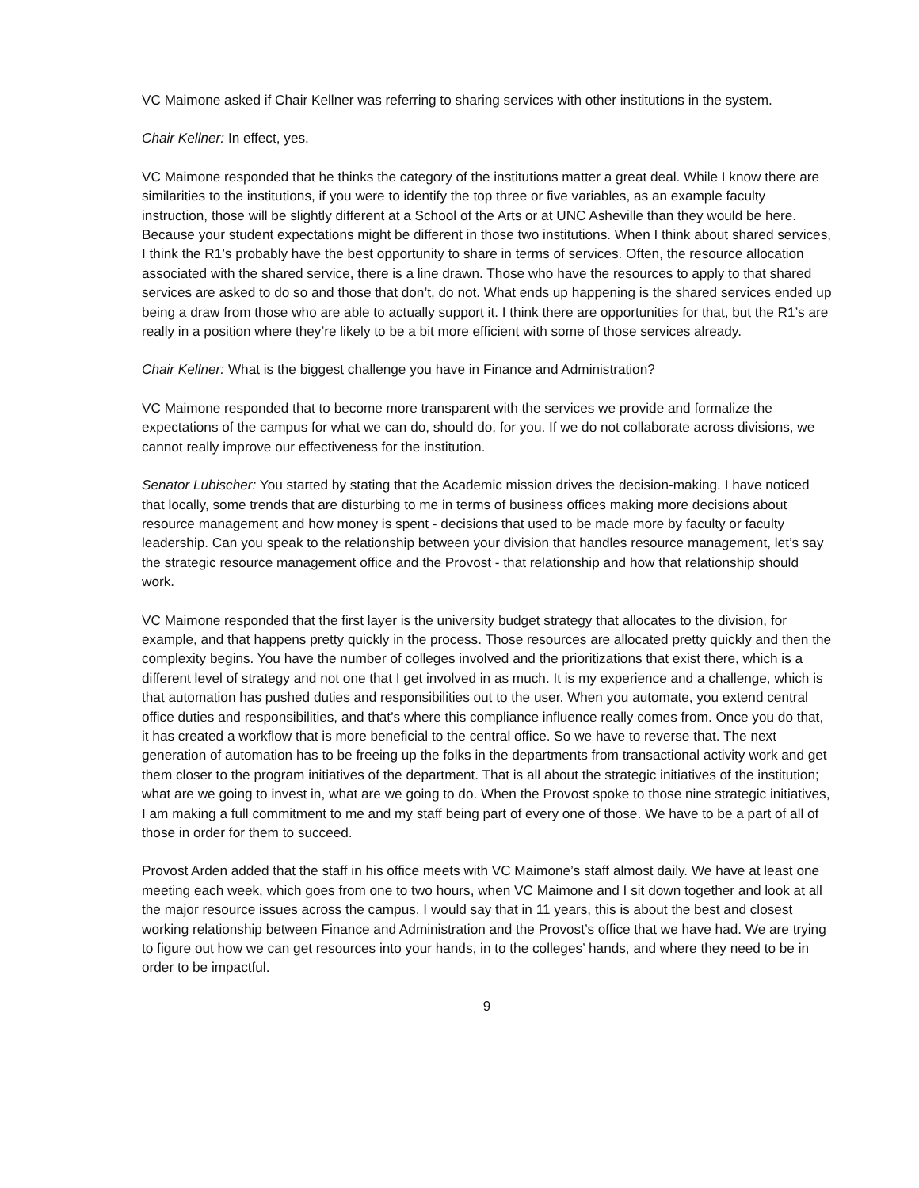VC Maimone asked if Chair Kellner was referring to sharing services with other institutions in the system.
Chair Kellner: In effect, yes.
VC Maimone responded that he thinks the category of the institutions matter a great deal. While I know there are similarities to the institutions, if you were to identify the top three or five variables, as an example faculty instruction, those will be slightly different at a School of the Arts or at UNC Asheville than they would be here. Because your student expectations might be different in those two institutions. When I think about shared services, I think the R1’s probably have the best opportunity to share in terms of services. Often, the resource allocation associated with the shared service, there is a line drawn. Those who have the resources to apply to that shared services are asked to do so and those that don’t, do not. What ends up happening is the shared services ended up being a draw from those who are able to actually support it. I think there are opportunities for that, but the R1’s are really in a position where they’re likely to be a bit more efficient with some of those services already.
Chair Kellner: What is the biggest challenge you have in Finance and Administration?
VC Maimone responded that to become more transparent with the services we provide and formalize the expectations of the campus for what we can do, should do, for you. If we do not collaborate across divisions, we cannot really improve our effectiveness for the institution.
Senator Lubischer: You started by stating that the Academic mission drives the decision-making. I have noticed that locally, some trends that are disturbing to me in terms of business offices making more decisions about resource management and how money is spent - decisions that used to be made more by faculty or faculty leadership. Can you speak to the relationship between your division that handles resource management, let’s say the strategic resource management office and the Provost - that relationship and how that relationship should work.
VC Maimone responded that the first layer is the university budget strategy that allocates to the division, for example, and that happens pretty quickly in the process. Those resources are allocated pretty quickly and then the complexity begins. You have the number of colleges involved and the prioritizations that exist there, which is a different level of strategy and not one that I get involved in as much. It is my experience and a challenge, which is that automation has pushed duties and responsibilities out to the user. When you automate, you extend central office duties and responsibilities, and that’s where this compliance influence really comes from. Once you do that, it has created a workflow that is more beneficial to the central office. So we have to reverse that. The next generation of automation has to be freeing up the folks in the departments from transactional activity work and get them closer to the program initiatives of the department. That is all about the strategic initiatives of the institution; what are we going to invest in, what are we going to do. When the Provost spoke to those nine strategic initiatives, I am making a full commitment to me and my staff being part of every one of those. We have to be a part of all of those in order for them to succeed.
Provost Arden added that the staff in his office meets with VC Maimone’s staff almost daily. We have at least one meeting each week, which goes from one to two hours, when VC Maimone and I sit down together and look at all the major resource issues across the campus. I would say that in 11 years, this is about the best and closest working relationship between Finance and Administration and the Provost’s office that we have had. We are trying to figure out how we can get resources into your hands, in to the colleges’ hands, and where they need to be in order to be impactful.
9